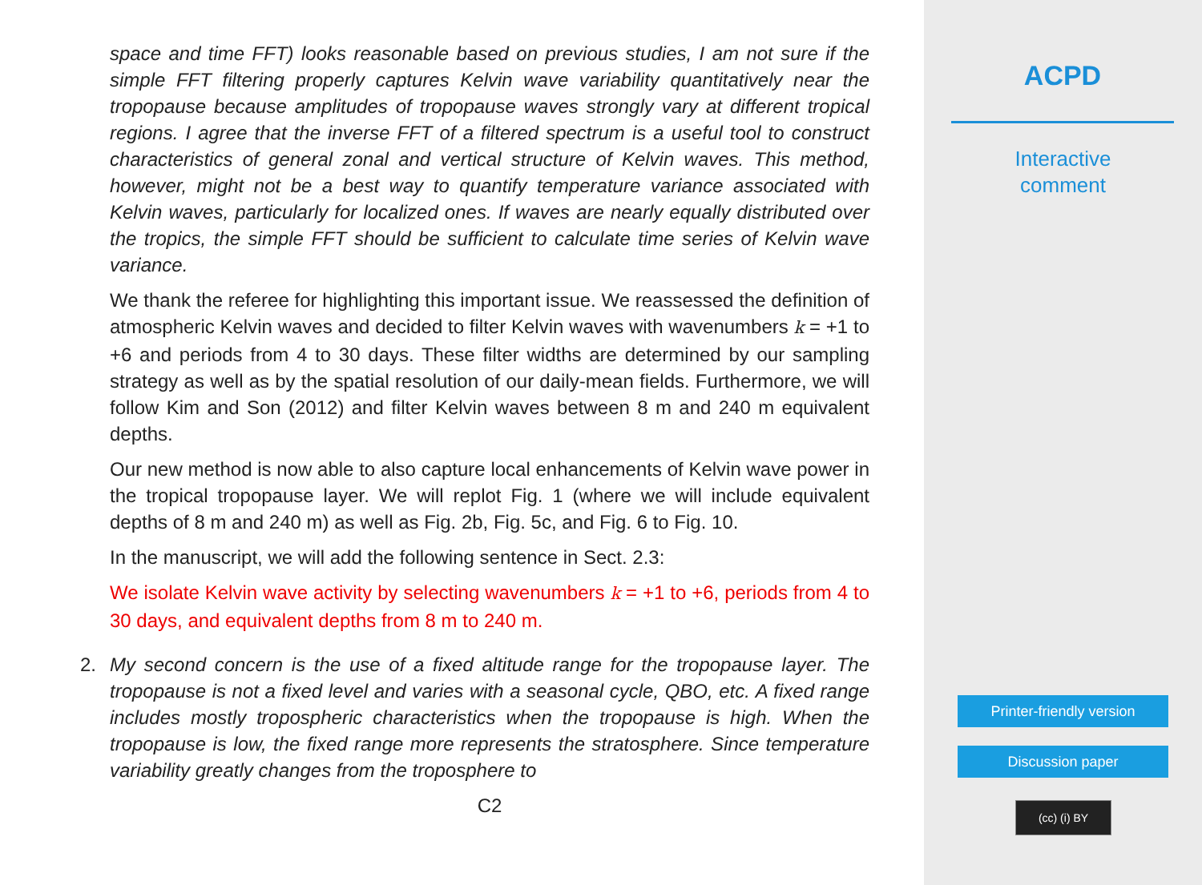space and time FFT) looks reasonable based on previous studies, I am not sure if the simple FFT filtering properly captures Kelvin wave variability quantitatively near the tropopause because amplitudes of tropopause waves strongly vary at different tropical regions. I agree that the inverse FFT of a filtered spectrum is a useful tool to construct characteristics of general zonal and vertical structure of Kelvin waves. This method, however, might not be a best way to quantify temperature variance associated with Kelvin waves, particularly for localized ones. If waves are nearly equally distributed over the tropics, the simple FFT should be sufficient to calculate time series of Kelvin wave variance.
We thank the referee for highlighting this important issue. We reassessed the definition of atmospheric Kelvin waves and decided to filter Kelvin waves with wavenumbers k = +1 to +6 and periods from 4 to 30 days. These filter widths are determined by our sampling strategy as well as by the spatial resolution of our daily-mean fields. Furthermore, we will follow Kim and Son (2012) and filter Kelvin waves between 8 m and 240 m equivalent depths.
Our new method is now able to also capture local enhancements of Kelvin wave power in the tropical tropopause layer. We will replot Fig. 1 (where we will include equivalent depths of 8 m and 240 m) as well as Fig. 2b, Fig. 5c, and Fig. 6 to Fig. 10.
In the manuscript, we will add the following sentence in Sect. 2.3:
We isolate Kelvin wave activity by selecting wavenumbers k = +1 to +6, periods from 4 to 30 days, and equivalent depths from 8 m to 240 m.
2. My second concern is the use of a fixed altitude range for the tropopause layer. The tropopause is not a fixed level and varies with a seasonal cycle, QBO, etc. A fixed range includes mostly tropospheric characteristics when the tropopause is high. When the tropopause is low, the fixed range more represents the stratosphere. Since temperature variability greatly changes from the troposphere to
C2
ACPD
Interactive
comment
Printer-friendly version
Discussion paper
(cc) (i) BY